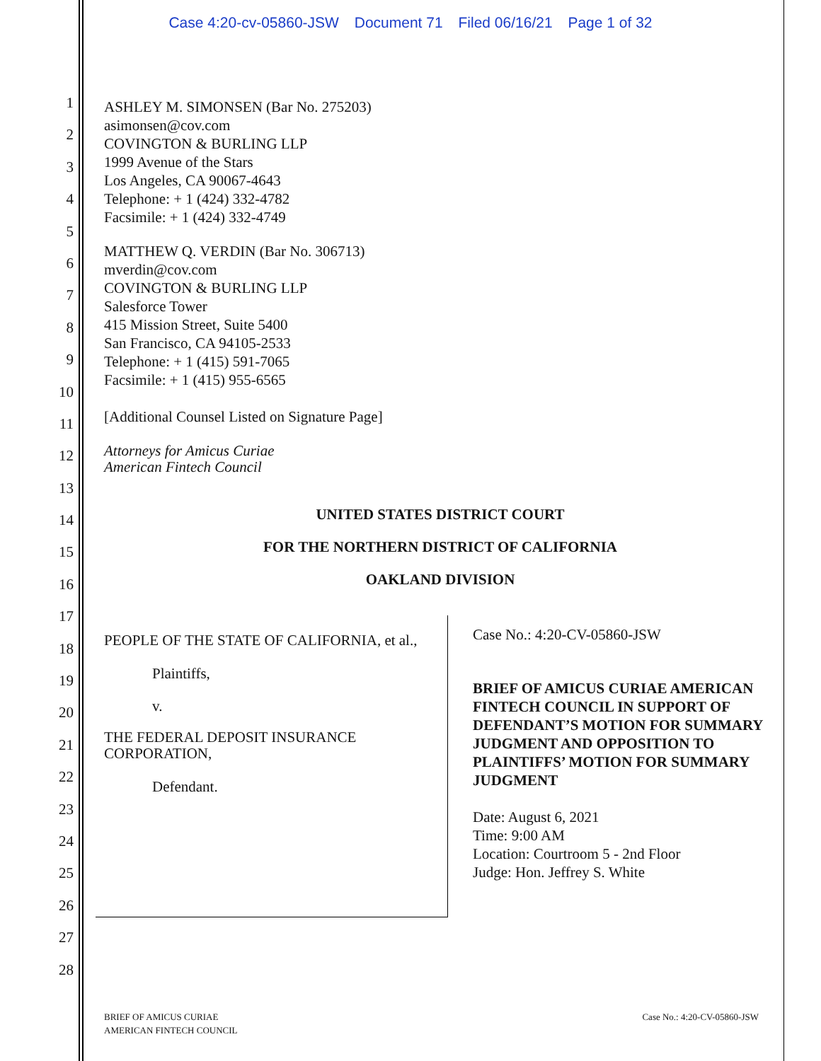Case 4:20-cv-05860-JSW Document 71 Filed 06/16/21 Page 1 of 32
1
2
3
4
5
6
7
8
9
10
11
12
13
14
15
16
17
18
19
20
21
22
23
24
25
26
27
28
ASHLEY M. SIMONSEN (Bar No. 275203)
asimonsen@cov.com
COVINGTON & BURLING LLP
1999 Avenue of the Stars
Los Angeles, CA 90067-4643
Telephone: + 1 (424) 332-4782
Facsimile: + 1 (424) 332-4749
MATTHEW Q. VERDIN (Bar No. 306713)
mverdin@cov.com
COVINGTON & BURLING LLP
Salesforce Tower
415 Mission Street, Suite 5400
San Francisco, CA 94105-2533
Telephone: + 1 (415) 591-7065
Facsimile: + 1 (415) 955-6565
[Additional Counsel Listed on Signature Page]
Attorneys for Amicus Curiae
American Fintech Council
UNITED STATES DISTRICT COURT
FOR THE NORTHERN DISTRICT OF CALIFORNIA
OAKLAND DIVISION
PEOPLE OF THE STATE OF CALIFORNIA, et al.,
Plaintiffs,
v.
THE FEDERAL DEPOSIT INSURANCE CORPORATION,
Defendant.
Case No.: 4:20-CV-05860-JSW
BRIEF OF AMICUS CURIAE AMERICAN FINTECH COUNCIL IN SUPPORT OF DEFENDANT’S MOTION FOR SUMMARY JUDGMENT AND OPPOSITION TO PLAINTIFFS’ MOTION FOR SUMMARY JUDGMENT
Date: August 6, 2021
Time: 9:00 AM
Location: Courtroom 5 - 2nd Floor
Judge: Hon. Jeffrey S. White
BRIEF OF AMICUS CURIAE
AMERICAN FINTECH COUNCIL
Case No.: 4:20-CV-05860-JSW